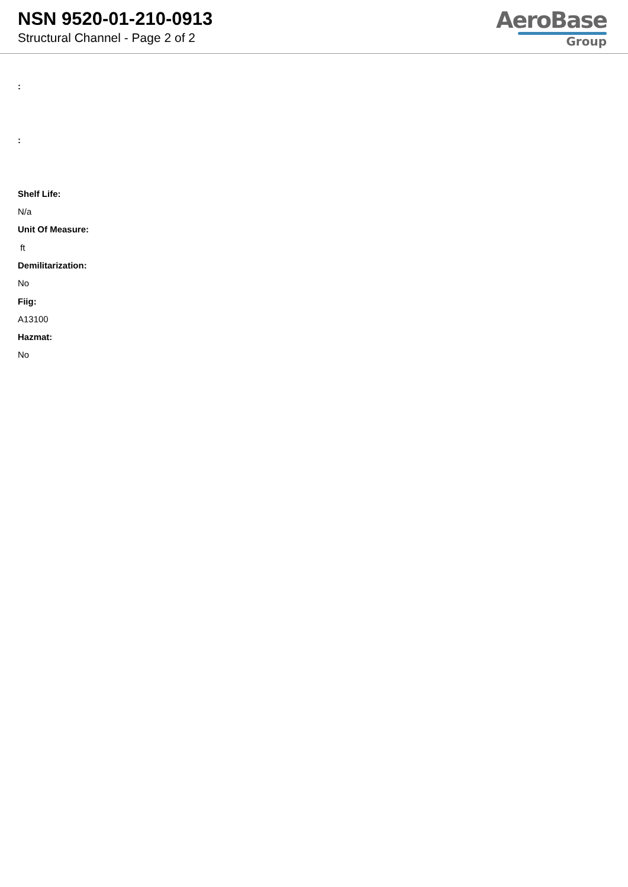NSN 9520-01-210-0913
Structural Channel - Page 2 of 2
AeroBase
Group
:
:
Shelf Life:
N/a
Unit Of Measure:
ft
Demilitarization:
No
Fiig:
A13100
Hazmat:
No